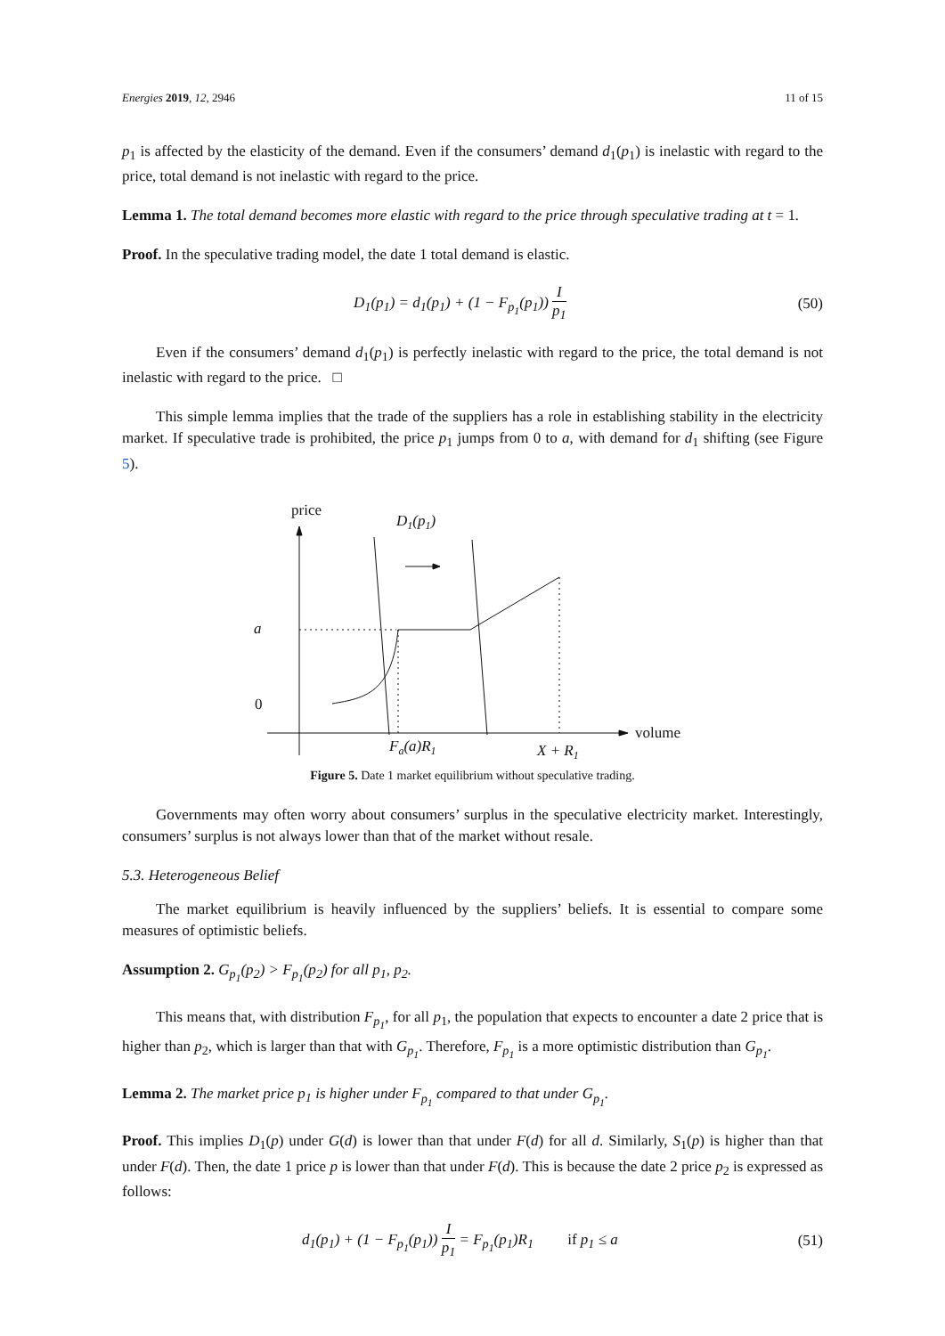Energies 2019, 12, 2946 11 of 15
p<sub>1</sub> is affected by the elasticity of the demand. Even if the consumers’ demand d<sub>1</sub>(p<sub>1</sub>) is inelastic with regard to the price, total demand is not inelastic with regard to the price.
Lemma 1. The total demand becomes more elastic with regard to the price through speculative trading at t = 1.
Proof. In the speculative trading model, the date 1 total demand is elastic.
D<sub>1</sub>(p<sub>1</sub>) = d<sub>1</sub>(p<sub>1</sub>) + (1 − F<sub>p<sub>1</sub></sub>(p<sub>1</sub>)) I p<sub>1</sub> (50)
Even if the consumers’ demand d<sub>1</sub>(p<sub>1</sub>) is perfectly inelastic with regard to the price, the total demand is not inelastic with regard to the price. □
This simple lemma implies that the trade of the suppliers has a role in establishing stability in the electricity market. If speculative trade is prohibited, the price p<sub>1</sub> jumps from 0 to a, with demand for d<sub>1</sub> shifting (see Figure 5).
price
D1(p1)
a
0
volume
Fa(a)R1
X + R1
Figure 5. Date 1 market equilibrium without speculative trading.
Governments may often worry about consumers’ surplus in the speculative electricity market. Interestingly, consumers’ surplus is not always lower than that of the market without resale.
5.3. Heterogeneous Belief
The market equilibrium is heavily influenced by the suppliers’ beliefs. It is essential to compare some measures of optimistic beliefs.
Assumption 2. G<sub>p<sub>1</sub></sub>(p<sub>2</sub>) > F<sub>p<sub>1</sub></sub>(p<sub>2</sub>) for all p<sub>1</sub>, p<sub>2</sub>.
This means that, with distribution F<sub>p<sub>1</sub></sub>, for all p<sub>1</sub>, the population that expects to encounter a date 2 price that is higher than p<sub>2</sub>, which is larger than that with G<sub>p<sub>1</sub></sub>. Therefore, F<sub>p<sub>1</sub></sub> is a more optimistic distribution than G<sub>p<sub>1</sub></sub>.
Lemma 2. The market price p<sub>1</sub> is higher under F<sub>p<sub>1</sub></sub> compared to that under G<sub>p<sub>1</sub></sub>.
Proof. This implies D<sub>1</sub>(p) under G(d) is lower than that under F(d) for all d. Similarly, S<sub>1</sub>(p) is higher than that under F(d). Then, the date 1 price p is lower than that under F(d). This is because the date 2 price p<sub>2</sub> is expressed as follows:
d<sub>1</sub>(p<sub>1</sub>) + (1 − F<sub>p<sub>1</sub></sub>(p<sub>1</sub>)) I p<sub>1</sub> = F<sub>p<sub>1</sub></sub>(p<sub>1</sub>)R<sub>1</sub> if p<sub>1</sub> ≤ a (51)